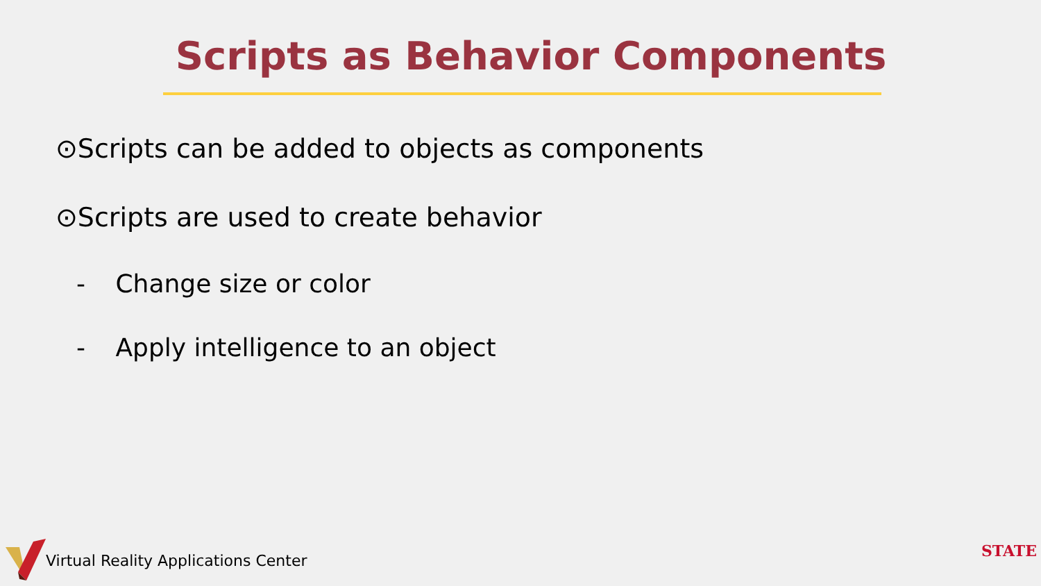Scripts as Behavior Components
⊙Scripts can be added to objects as components
⊙Scripts are used to create behavior
- Change size or color
- Apply intelligence to an object
Virtual Reality Applications Center
STATE